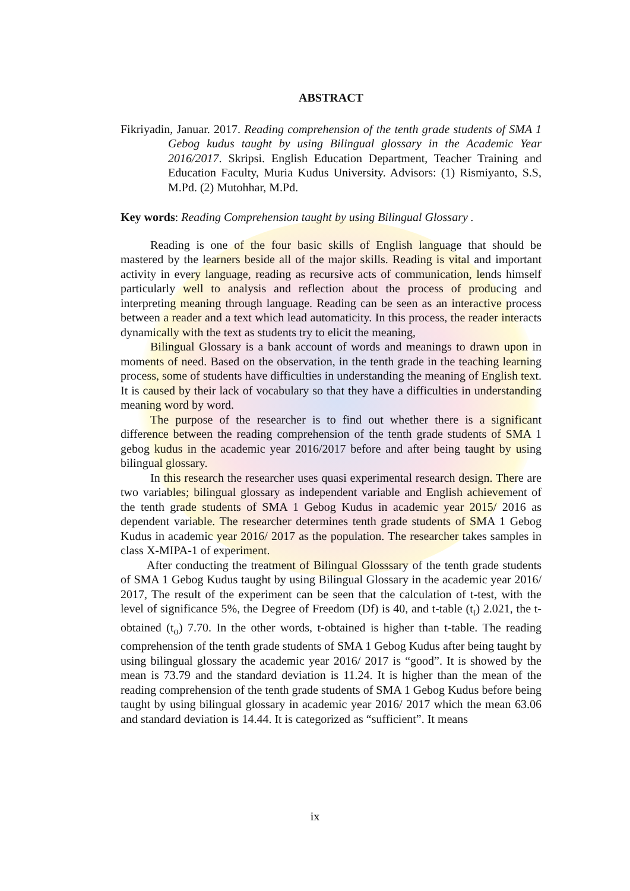ABSTRACT
Fikriyadin, Januar. 2017. Reading comprehension of the tenth grade students of SMA 1 Gebog kudus taught by using Bilingual glossary in the Academic Year 2016/2017. Skripsi. English Education Department, Teacher Training and Education Faculty, Muria Kudus University. Advisors: (1) Rismiyanto, S.S, M.Pd. (2) Mutohhar, M.Pd.
Key words: Reading Comprehension taught by using Bilingual Glossary .
Reading is one of the four basic skills of English language that should be mastered by the learners beside all of the major skills. Reading is vital and important activity in every language, reading as recursive acts of communication, lends himself particularly well to analysis and reflection about the process of producing and interpreting meaning through language. Reading can be seen as an interactive process between a reader and a text which lead automaticity. In this process, the reader interacts dynamically with the text as students try to elicit the meaning,
Bilingual Glossary is a bank account of words and meanings to drawn upon in moments of need. Based on the observation, in the tenth grade in the teaching learning process, some of students have difficulties in understanding the meaning of English text. It is caused by their lack of vocabulary so that they have a difficulties in understanding meaning word by word.
The purpose of the researcher is to find out whether there is a significant difference between the reading comprehension of the tenth grade students of SMA 1 gebog kudus in the academic year 2016/2017 before and after being taught by using bilingual glossary.
In this research the researcher uses quasi experimental research design. There are two variables; bilingual glossary as independent variable and English achievement of the tenth grade students of SMA 1 Gebog Kudus in academic year 2015/ 2016 as dependent variable. The researcher determines tenth grade students of SMA 1 Gebog Kudus in academic year 2016/ 2017 as the population. The researcher takes samples in class X-MIPA-1 of experiment.
After conducting the treatment of Bilingual Glosssary of the tenth grade students of SMA 1 Gebog Kudus taught by using Bilingual Glossary in the academic year 2016/ 2017, The result of the experiment can be seen that the calculation of t-test, with the level of significance 5%, the Degree of Freedom (Df) is 40, and t-table (t<sub>t</sub>) 2.021, the t- obtained (t<sub>o</sub>) 7.70. In the other words, t-obtained is higher than t-table. The reading comprehension of the tenth grade students of SMA 1 Gebog Kudus after being taught by using bilingual glossary the academic year 2016/ 2017 is “good”. It is showed by the mean is 73.79 and the standard deviation is 11.24. It is higher than the mean of the reading comprehension of the tenth grade students of SMA 1 Gebog Kudus before being taught by using bilingual glossary in academic year 2016/ 2017 which the mean 63.06 and standard deviation is 14.44. It is categorized as “sufficient”. It means
ix